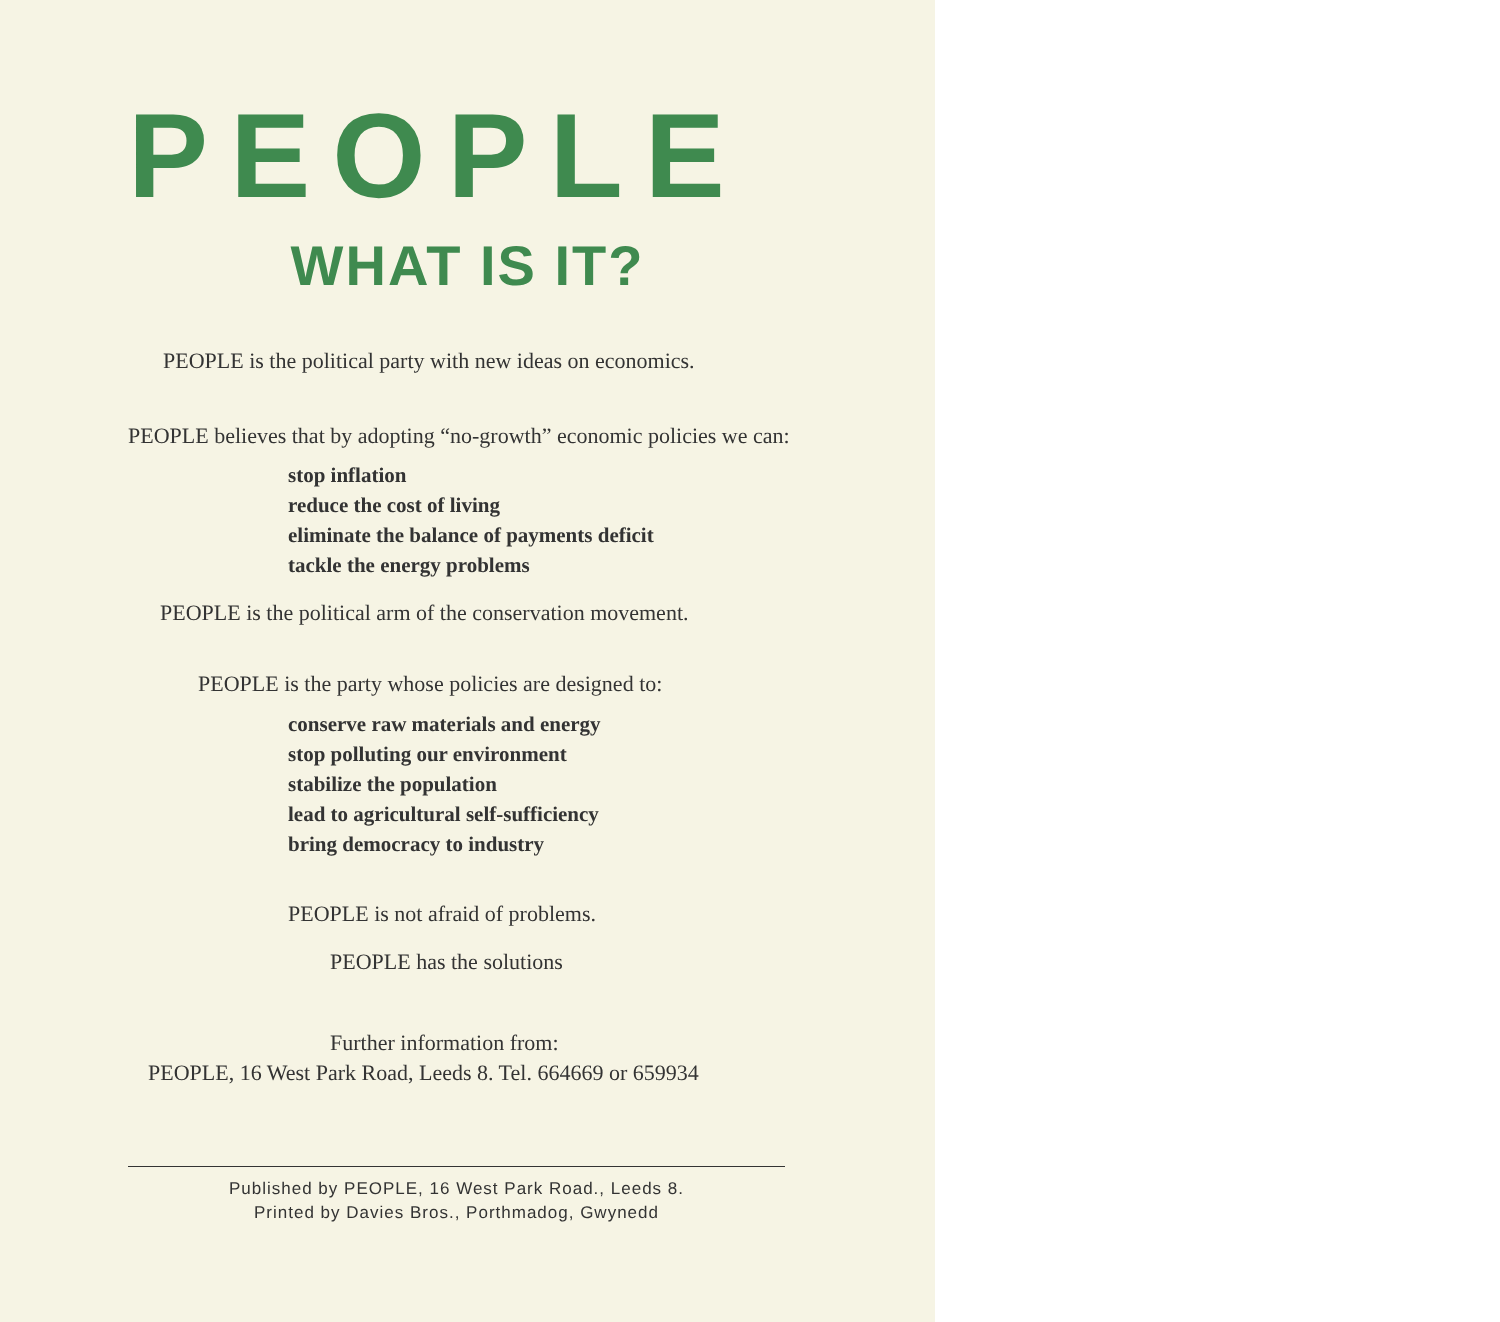PEOPLE
WHAT IS IT?
PEOPLE is the political party with new ideas on economics.
PEOPLE believes that by adopting “no-growth” economic policies we can:
stop inflation
reduce the cost of living
eliminate the balance of payments deficit
tackle the energy problems
PEOPLE is the political arm of the conservation movement.
PEOPLE is the party whose policies are designed to:
conserve raw materials and energy
stop polluting our environment
stabilize the population
lead to agricultural self-sufficiency
bring democracy to industry
PEOPLE is not afraid of problems.
PEOPLE has the solutions
Further information from:
PEOPLE, 16 West Park Road, Leeds 8. Tel. 664669 or 659934
Published by PEOPLE, 16 West Park Road., Leeds 8.
Printed by Davies Bros., Porthmadog, Gwynedd